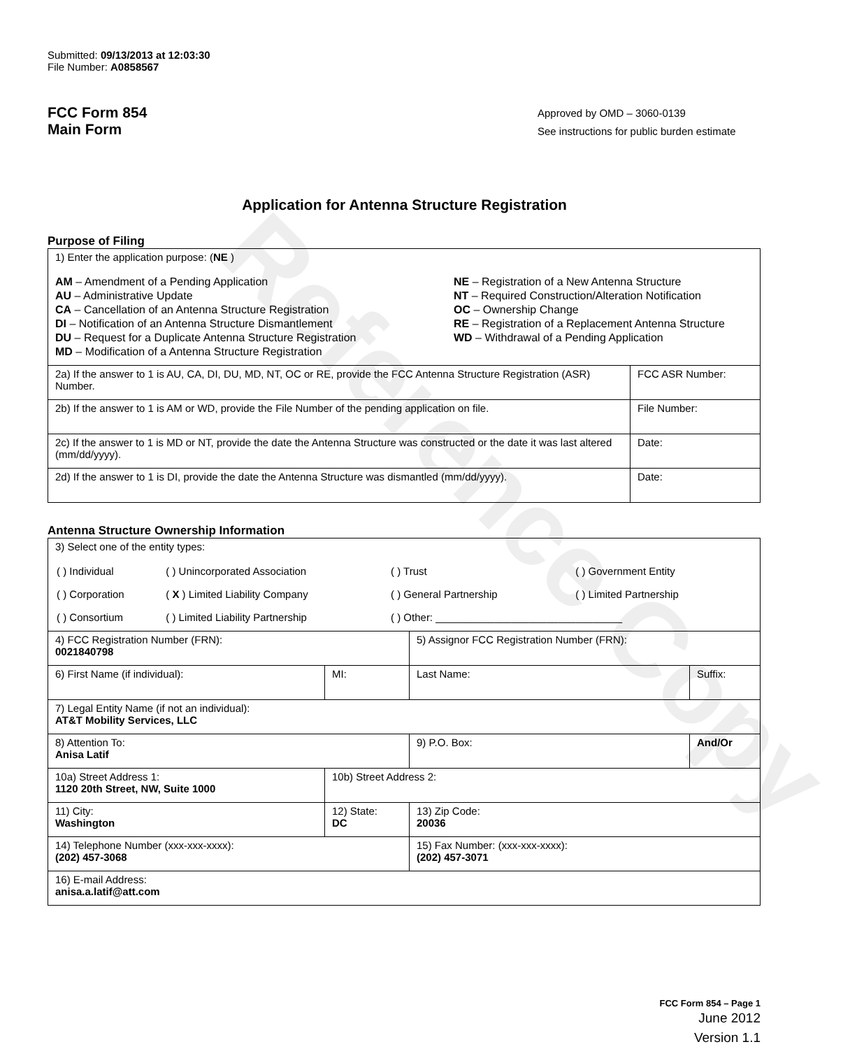Reference Copy
Submitted: 09/13/2013 at 12:03:30
File Number: A0858567
FCC Form 854
Main Form
Approved by OMD – 3060-0139
See instructions for public burden estimate
Application for Antenna Structure Registration
Purpose of Filing
| 1) Enter the application purpose: ( NE ) AM – Amendment of a Pending Application AU – Administrative Update CA – Cancellation of an Antenna Structure Registration DI – Notification of an Antenna Structure Dismantlement DU – Request for a Duplicate Antenna Structure Registration MD – Modification of a Antenna Structure Registration NE – Registration of a New Antenna Structure NT – Required Construction/Alteration Notification OC – Ownership Change RE – Registration of a Replacement Antenna Structure WD – Withdrawal of a Pending Application | |
| 2a) If the answer to 1 is AU, CA, DI, DU, MD, NT, OC or RE, provide the FCC Antenna Structure Registration (ASR) Number. | FCC ASR Number: |
| 2b) If the answer to 1 is AM or WD, provide the File Number of the pending application on file. | File Number: |
| 2c) If the answer to 1 is MD or NT, provide the date the Antenna Structure was constructed or the date it was last altered (mm/dd/yyyy). | Date: |
| 2d) If the answer to 1 is DI, provide the date the Antenna Structure was dismantled (mm/dd/yyyy). | Date: |
Antenna Structure Ownership Information
| 3) Select one of the entity types: / ( ) Individual / ( ) Unincorporated Association / ( ) Trust / ( ) Government Entity / / ( ) Corporation / ( X ) Limited Liability Company / ( ) General Partnership / ( ) Limited Partnership / / ( ) Consortium / ( ) Limited Liability Partnership / ( ) Other: ________________________________ / / | | | |
| 4) FCC Registration Number (FRN): 0021840798 | | 5) Assignor FCC Registration Number (FRN): | |
| 6) First Name (if individual): | MI: | Last Name: | Suffix: |
| 7) Legal Entity Name (if not an individual): AT&T Mobility Services, LLC | | | |
| 8) Attention To: Anisa Latif | | 9) P.O. Box: | And/Or |
| 10a) Street Address 1: 1120 20th Street, NW, Suite 1000 | 10b) Street Address 2: | | |
| 11) City: Washington | 12) State: DC | 13) Zip Code: 20036 | |
| 14) Telephone Number (xxx-xxx-xxxx): (202) 457-3068 | | 15) Fax Number: (xxx-xxx-xxxx): (202) 457-3071 | |
| 16) E-mail Address: anisa.a.latif@att.com | | | |
FCC Form 854 – Page 1
June 2012
Version 1.1